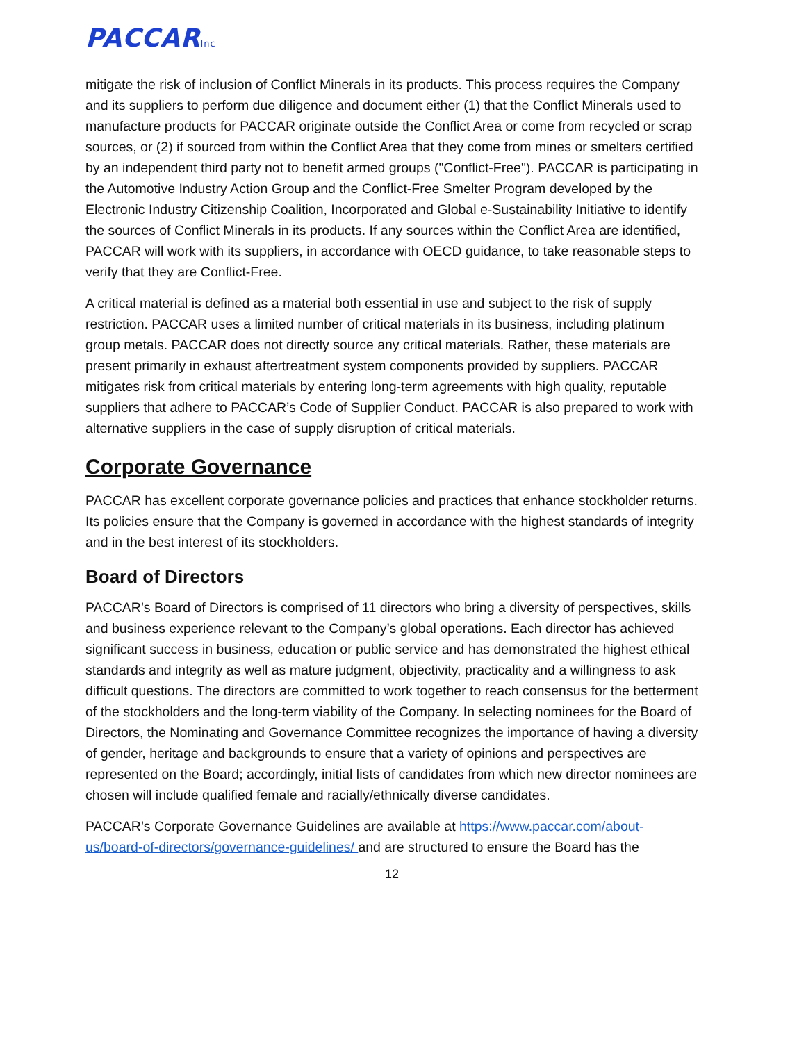PACCARInc
mitigate the risk of inclusion of Conflict Minerals in its products. This process requires the Company and its suppliers to perform due diligence and document either (1) that the Conflict Minerals used to manufacture products for PACCAR originate outside the Conflict Area or come from recycled or scrap sources, or (2) if sourced from within the Conflict Area that they come from mines or smelters certified by an independent third party not to benefit armed groups ("Conflict-Free"). PACCAR is participating in the Automotive Industry Action Group and the Conflict-Free Smelter Program developed by the Electronic Industry Citizenship Coalition, Incorporated and Global e-Sustainability Initiative to identify the sources of Conflict Minerals in its products. If any sources within the Conflict Area are identified, PACCAR will work with its suppliers, in accordance with OECD guidance, to take reasonable steps to verify that they are Conflict-Free.
A critical material is defined as a material both essential in use and subject to the risk of supply restriction. PACCAR uses a limited number of critical materials in its business, including platinum group metals. PACCAR does not directly source any critical materials. Rather, these materials are present primarily in exhaust aftertreatment system components provided by suppliers. PACCAR mitigates risk from critical materials by entering long-term agreements with high quality, reputable suppliers that adhere to PACCAR’s Code of Supplier Conduct. PACCAR is also prepared to work with alternative suppliers in the case of supply disruption of critical materials.
Corporate Governance
PACCAR has excellent corporate governance policies and practices that enhance stockholder returns. Its policies ensure that the Company is governed in accordance with the highest standards of integrity and in the best interest of its stockholders.
Board of Directors
PACCAR’s Board of Directors is comprised of 11 directors who bring a diversity of perspectives, skills and business experience relevant to the Company’s global operations. Each director has achieved significant success in business, education or public service and has demonstrated the highest ethical standards and integrity as well as mature judgment, objectivity, practicality and a willingness to ask difficult questions. The directors are committed to work together to reach consensus for the betterment of the stockholders and the long-term viability of the Company. In selecting nominees for the Board of Directors, the Nominating and Governance Committee recognizes the importance of having a diversity of gender, heritage and backgrounds to ensure that a variety of opinions and perspectives are represented on the Board; accordingly, initial lists of candidates from which new director nominees are chosen will include qualified female and racially/ethnically diverse candidates.
PACCAR’s Corporate Governance Guidelines are available at https://www.paccar.com/about-us/board-of-directors/governance-guidelines/ and are structured to ensure the Board has the
12